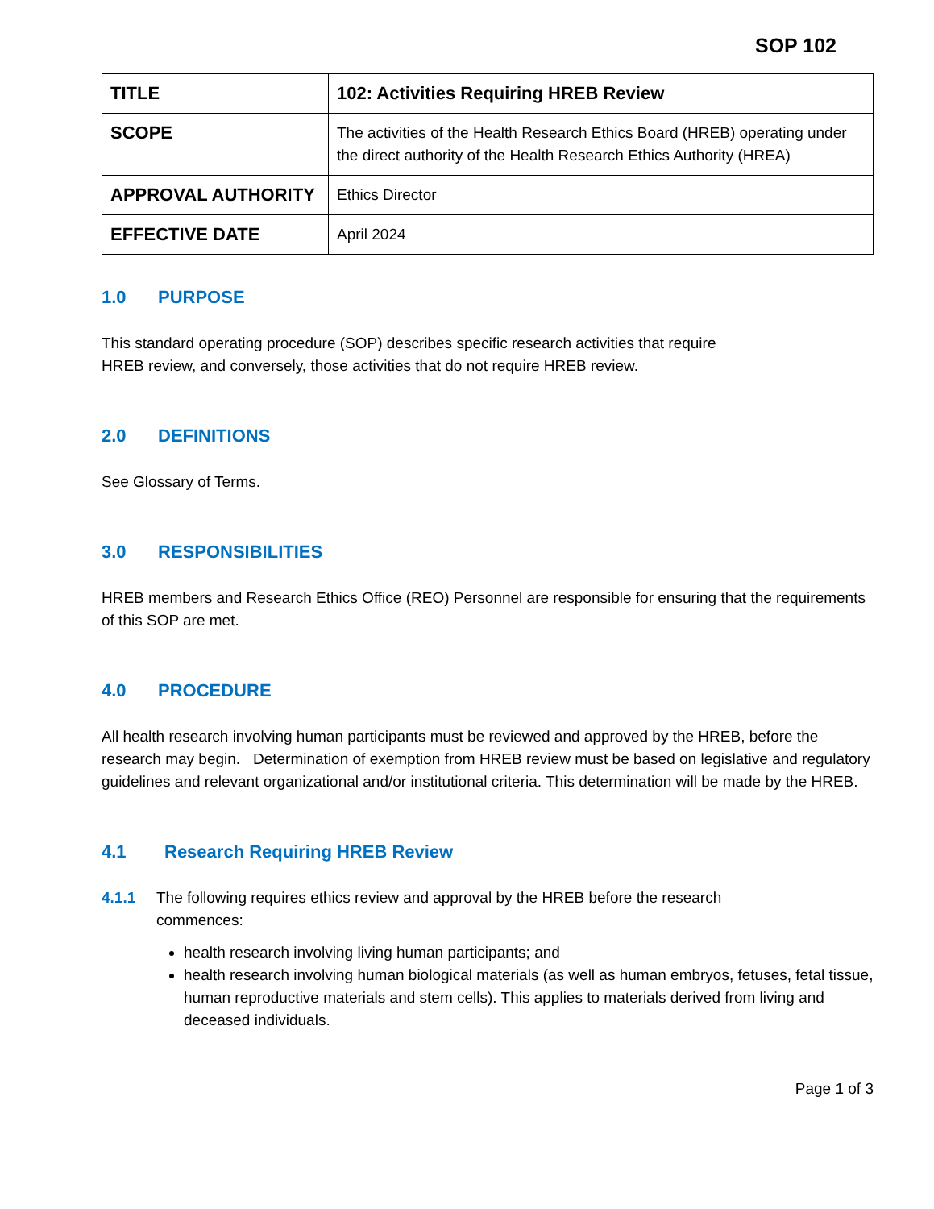SOP 102
| TITLE | 102: Activities Requiring HREB Review |
| SCOPE | The activities of the Health Research Ethics Board (HREB) operating under the direct authority of the Health Research Ethics Authority (HREA) |
| APPROVAL AUTHORITY | Ethics Director |
| EFFECTIVE DATE | April 2024 |
1.0 PURPOSE
This standard operating procedure (SOP) describes specific research activities that require
HREB review, and conversely, those activities that do not require HREB review.
2.0 DEFINITIONS
See Glossary of Terms.
3.0 RESPONSIBILITIES
HREB members and Research Ethics Office (REO) Personnel are responsible for ensuring that the requirements of this SOP are met.
4.0 PROCEDURE
All health research involving human participants must be reviewed and approved by the HREB, before the research may begin. Determination of exemption from HREB review must be based on legislative and regulatory guidelines and relevant organizational and/or institutional criteria. This determination will be made by the HREB.
4.1 Research Requiring HREB Review
4.1.1 The following requires ethics review and approval by the HREB before the research
commences:
health research involving living human participants; and
health research involving human biological materials (as well as human embryos, fetuses, fetal tissue, human reproductive materials and stem cells). This applies to materials derived from living and deceased individuals.
Page 1 of 3